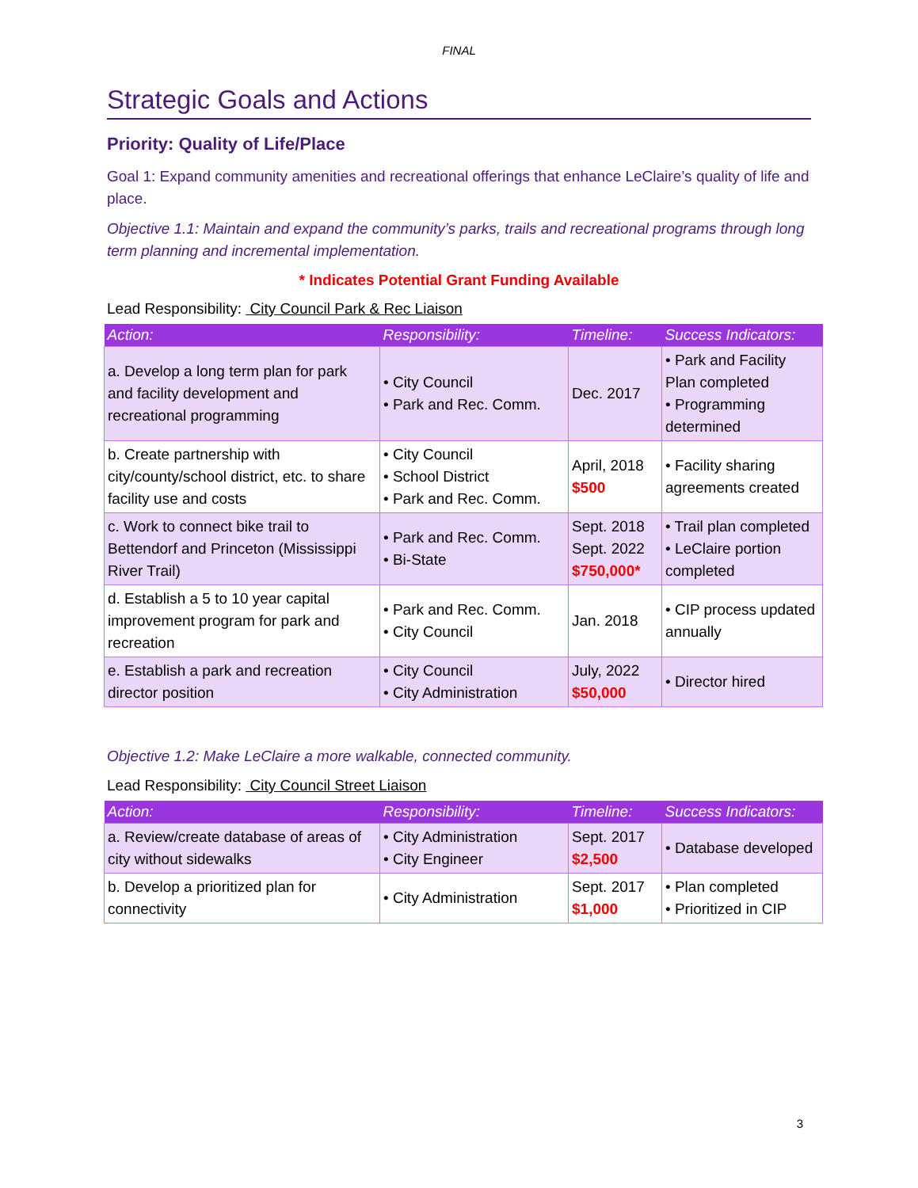FINAL
Strategic Goals and Actions
Priority: Quality of Life/Place
Goal 1: Expand community amenities and recreational offerings that enhance LeClaire’s quality of life and place.
Objective 1.1: Maintain and expand the community’s parks, trails and recreational programs through long term planning and incremental implementation.
* Indicates Potential Grant Funding Available
Lead Responsibility: City Council Park & Rec Liaison
| Action: | Responsibility: | Timeline: | Success Indicators: |
| --- | --- | --- | --- |
| a. Develop a long term plan for park and facility development and recreational programming | • City Council • Park and Rec. Comm. | Dec. 2017 | • Park and Facility Plan completed • Programming determined |
| b. Create partnership with city/county/school district, etc. to share facility use and costs | • City Council • School District • Park and Rec. Comm. | April, 2018 $500 | • Facility sharing agreements created |
| c. Work to connect bike trail to Bettendorf and Princeton (Mississippi River Trail) | • Park and Rec. Comm. • Bi-State | Sept. 2018 Sept. 2022 $750,000* | • Trail plan completed • LeClaire portion completed |
| d. Establish a 5 to 10 year capital improvement program for park and recreation | • Park and Rec. Comm. • City Council | Jan. 2018 | • CIP process updated annually |
| e. Establish a park and recreation director position | • City Council • City Administration | July, 2022 $50,000 | • Director hired |
Objective 1.2: Make LeClaire a more walkable, connected community.
Lead Responsibility: City Council Street Liaison
| Action: | Responsibility: | Timeline: | Success Indicators: |
| --- | --- | --- | --- |
| a. Review/create database of areas of city without sidewalks | • City Administration • City Engineer | Sept. 2017 $2,500 | • Database developed |
| b. Develop a prioritized plan for connectivity | • City Administration | Sept. 2017 $1,000 | • Plan completed • Prioritized in CIP |
3